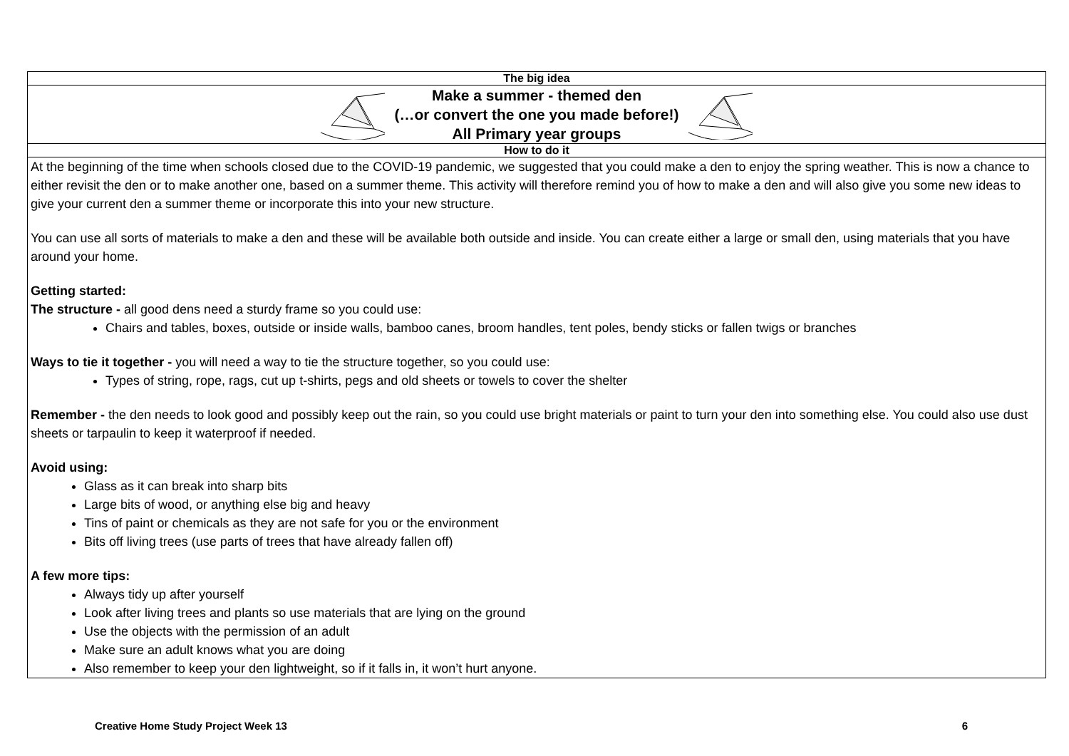| The big idea |
| --- |
| Make a summer - themed den (…or convert the one you made before!) All Primary year groups |
| How to do it |
| At the beginning of the time when schools closed due to the COVID-19 pandemic, we suggested that you could make a den to enjoy the spring weather. This is now a chance to either revisit the den or to make another one, based on a summer theme. This activity will therefore remind you of how to make a den and will also give you some new ideas to give your current den a summer theme or incorporate this into your new structure. You can use all sorts of materials to make a den and these will be available both outside and inside. You can create either a large or small den, using materials that you have around your home. Getting started: The structure - all good dens need a sturdy frame so you could use: Chairs and tables, boxes, outside or inside walls, bamboo canes, broom handles, tent poles, bendy sticks or fallen twigs or branches Ways to tie it together - you will need a way to tie the structure together, so you could use: Types of string, rope, rags, cut up t-shirts, pegs and old sheets or towels to cover the shelter Remember - the den needs to look good and possibly keep out the rain, so you could use bright materials or paint to turn your den into something else. You could also use dust sheets or tarpaulin to keep it waterproof if needed. Avoid using: Glass as it can break into sharp bits Large bits of wood, or anything else big and heavy Tins of paint or chemicals as they are not safe for you or the environment Bits off living trees (use parts of trees that have already fallen off) A few more tips: Always tidy up after yourself Look after living trees and plants so use materials that are lying on the ground Use the objects with the permission of an adult Make sure an adult knows what you are doing Also remember to keep your den lightweight, so if it falls in, it won’t hurt anyone. |
Creative Home Study Project Week 13 6